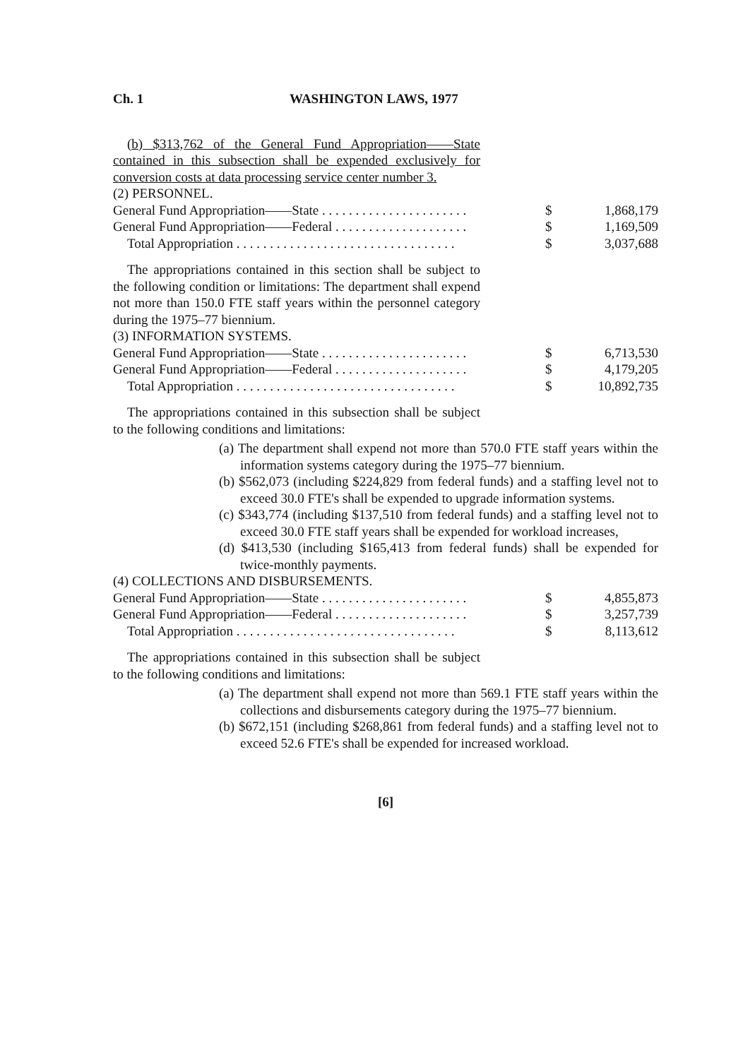Ch. 1 WASHINGTON LAWS, 1977
(b) $313,762 of the General Fund Appropriation——State contained in this subsection shall be expended exclusively for conversion costs at data processing service center number 3.
(2) PERSONNEL.
| General Fund Appropriation——State . . . . . . . . . . . . . . . . . . . . . . | $ | 1,868,179 |
| General Fund Appropriation——Federal . . . . . . . . . . . . . . . . . . . . | $ | 1,169,509 |
| Total Appropriation . . . . . . . . . . . . . . . . . . . . . . . . . . . . . . . . . | $ | 3,037,688 |
The appropriations contained in this section shall be subject to the following condition or limitations: The department shall expend not more than 150.0 FTE staff years within the personnel category during the 1975–77 biennium.
(3) INFORMATION SYSTEMS.
| General Fund Appropriation——State . . . . . . . . . . . . . . . . . . . . . . | $ | 6,713,530 |
| General Fund Appropriation——Federal . . . . . . . . . . . . . . . . . . . . | $ | 4,179,205 |
| Total Appropriation . . . . . . . . . . . . . . . . . . . . . . . . . . . . . . . . . | $ | 10,892,735 |
The appropriations contained in this subsection shall be subject to the following conditions and limitations:
(a) The department shall expend not more than 570.0 FTE staff years within the information systems category during the 1975–77 biennium.
(b) $562,073 (including $224,829 from federal funds) and a staffing level not to exceed 30.0 FTE's shall be expended to upgrade information systems.
(c) $343,774 (including $137,510 from federal funds) and a staffing level not to exceed 30.0 FTE staff years shall be expended for workload increases,
(d) $413,530 (including $165,413 from federal funds) shall be expended for twice-monthly payments.
(4) COLLECTIONS AND DISBURSEMENTS.
| General Fund Appropriation——State . . . . . . . . . . . . . . . . . . . . . . | $ | 4,855,873 |
| General Fund Appropriation——Federal . . . . . . . . . . . . . . . . . . . . | $ | 3,257,739 |
| Total Appropriation . . . . . . . . . . . . . . . . . . . . . . . . . . . . . . . . . | $ | 8,113,612 |
The appropriations contained in this subsection shall be subject to the following conditions and limitations:
(a) The department shall expend not more than 569.1 FTE staff years within the collections and disbursements category during the 1975–77 biennium.
(b) $672,151 (including $268,861 from federal funds) and a staffing level not to exceed 52.6 FTE's shall be expended for increased workload.
[6]